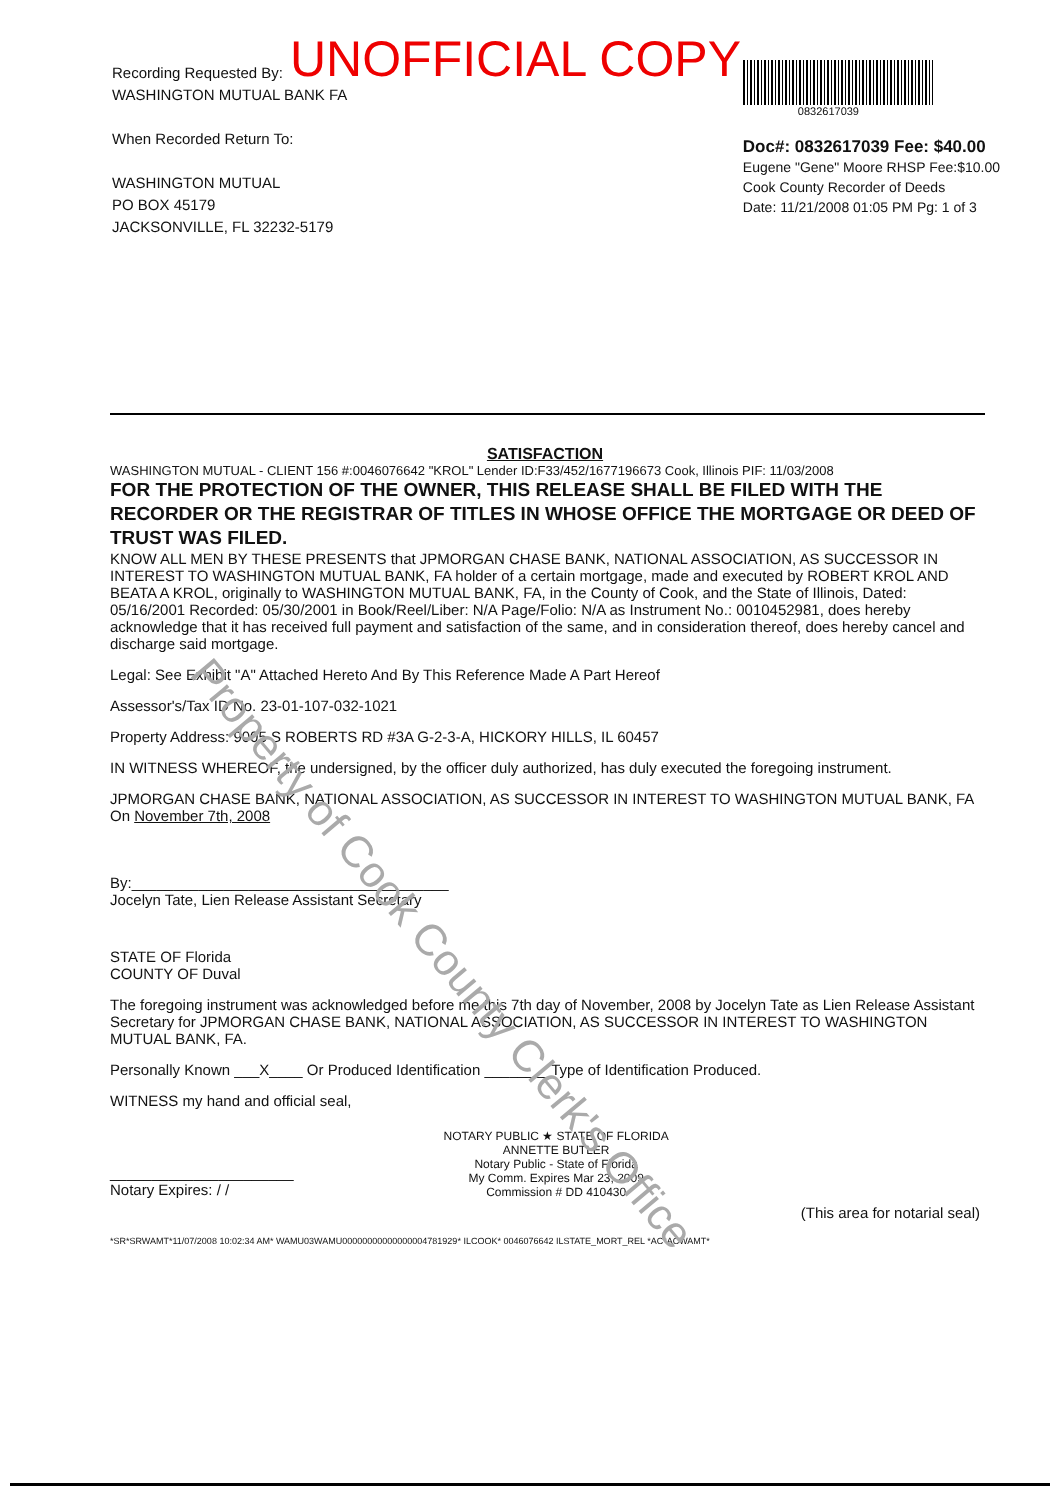UNOFFICIAL COPY
Recording Requested By:
WASHINGTON MUTUAL BANK FA
When Recorded Return To:
WASHINGTON MUTUAL
PO BOX 45179
JACKSONVILLE, FL 32232-5179
0832617039
Doc#: 0832617039 Fee: $40.00
Eugene "Gene" Moore RHSP Fee:$10.00
Cook County Recorder of Deeds
Date: 11/21/2008 01:05 PM Pg: 1 of 3
SATISFACTION
WASHINGTON MUTUAL - CLIENT 156 #:0046076642 "KROL" Lender ID:F33/452/1677196673 Cook, Illinois PIF: 11/03/2008
FOR THE PROTECTION OF THE OWNER, THIS RELEASE SHALL BE FILED WITH THE RECORDER OR THE REGISTRAR OF TITLES IN WHOSE OFFICE THE MORTGAGE OR DEED OF TRUST WAS FILED.
KNOW ALL MEN BY THESE PRESENTS that JPMORGAN CHASE BANK, NATIONAL ASSOCIATION, AS SUCCESSOR IN INTEREST TO WASHINGTON MUTUAL BANK, FA holder of a certain mortgage, made and executed by ROBERT KROL AND BEATA A KROL, originally to WASHINGTON MUTUAL BANK, FA, in the County of Cook, and the State of Illinois, Dated: 05/16/2001 Recorded: 05/30/2001 in Book/Reel/Liber: N/A Page/Folio: N/A as Instrument No.: 0010452981, does hereby acknowledge that it has received full payment and satisfaction of the same, and in consideration thereof, does hereby cancel and discharge said mortgage.
Legal: See Exhibit "A" Attached Hereto And By This Reference Made A Part Hereof
Assessor's/Tax ID No. 23-01-107-032-1021
Property Address: 9005 S ROBERTS RD #3A G-2-3-A, HICKORY HILLS, IL 60457
IN WITNESS WHEREOF, the undersigned, by the officer duly authorized, has duly executed the foregoing instrument.
JPMORGAN CHASE BANK, NATIONAL ASSOCIATION, AS SUCCESSOR IN INTEREST TO WASHINGTON MUTUAL BANK, FA
On November 7th, 2008
By:______________________________________
Jocelyn Tate, Lien Release Assistant Secretary
STATE OF Florida
COUNTY OF Duval
The foregoing instrument was acknowledged before me this 7th day of November, 2008 by Jocelyn Tate as Lien Release Assistant Secretary for JPMORGAN CHASE BANK, NATIONAL ASSOCIATION, AS SUCCESSOR IN INTEREST TO WASHINGTON MUTUAL BANK, FA.
Personally Known ___X____ Or Produced Identification ________Type of Identification Produced.
WITNESS my hand and official seal,
______________________
Notary Expires: / /
NOTARY PUBLIC ★ STATE OF FLORIDA
ANNETTE BUTLER
Notary Public - State of Florida
My Comm. Expires Mar 23, 2009
Commission # DD 410430
(This area for notarial seal)
*SR*SRWAMT*11/07/2008 10:02:34 AM* WAMU03WAMU00000000000000004781929* ILCOOK* 0046076642 ILSTATE_MORT_REL *AC*ACWAMT*
Property of Cook County Clerk's Office